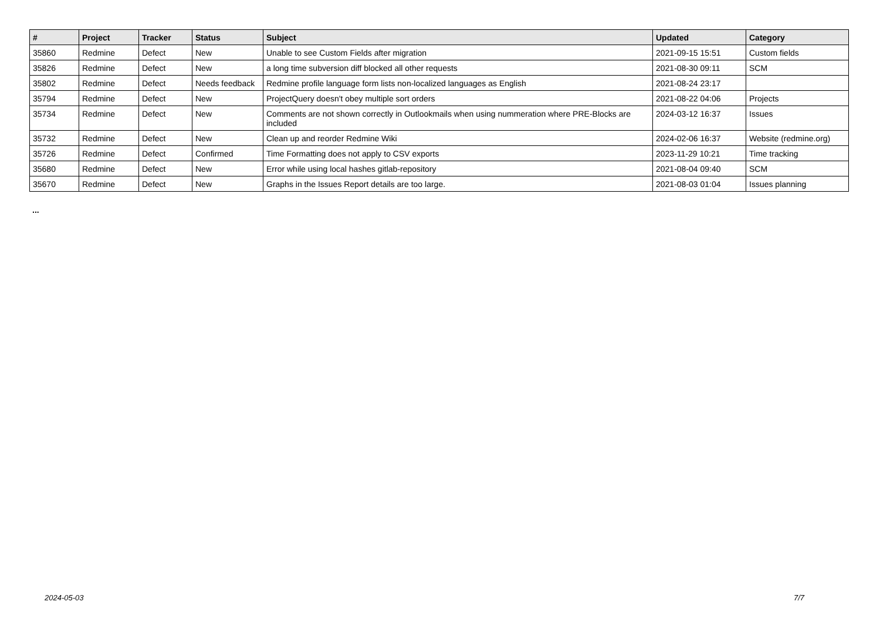| # | Project | Tracker | Status | Subject | Updated | Category |
| --- | --- | --- | --- | --- | --- | --- |
| 35860 | Redmine | Defect | New | Unable to see Custom Fields after migration | 2021-09-15 15:51 | Custom fields |
| 35826 | Redmine | Defect | New | a long time subversion diff blocked all other requests | 2021-08-30 09:11 | SCM |
| 35802 | Redmine | Defect | Needs feedback | Redmine profile language form lists non-localized languages as English | 2021-08-24 23:17 | |
| 35794 | Redmine | Defect | New | ProjectQuery doesn't obey multiple sort orders | 2021-08-22 04:06 | Projects |
| 35734 | Redmine | Defect | New | Comments are not shown correctly in Outlookmails when using nummeration where PRE-Blocks are included | 2024-03-12 16:37 | Issues |
| 35732 | Redmine | Defect | New | Clean up and reorder Redmine Wiki | 2024-02-06 16:37 | Website (redmine.org) |
| 35726 | Redmine | Defect | Confirmed | Time Formatting does not apply to CSV exports | 2023-11-29 10:21 | Time tracking |
| 35680 | Redmine | Defect | New | Error while using local hashes gitlab-repository | 2021-08-04 09:40 | SCM |
| 35670 | Redmine | Defect | New | Graphs in the Issues Report details are too large. | 2021-08-03 01:04 | Issues planning |
...
2024-05-03 7/7